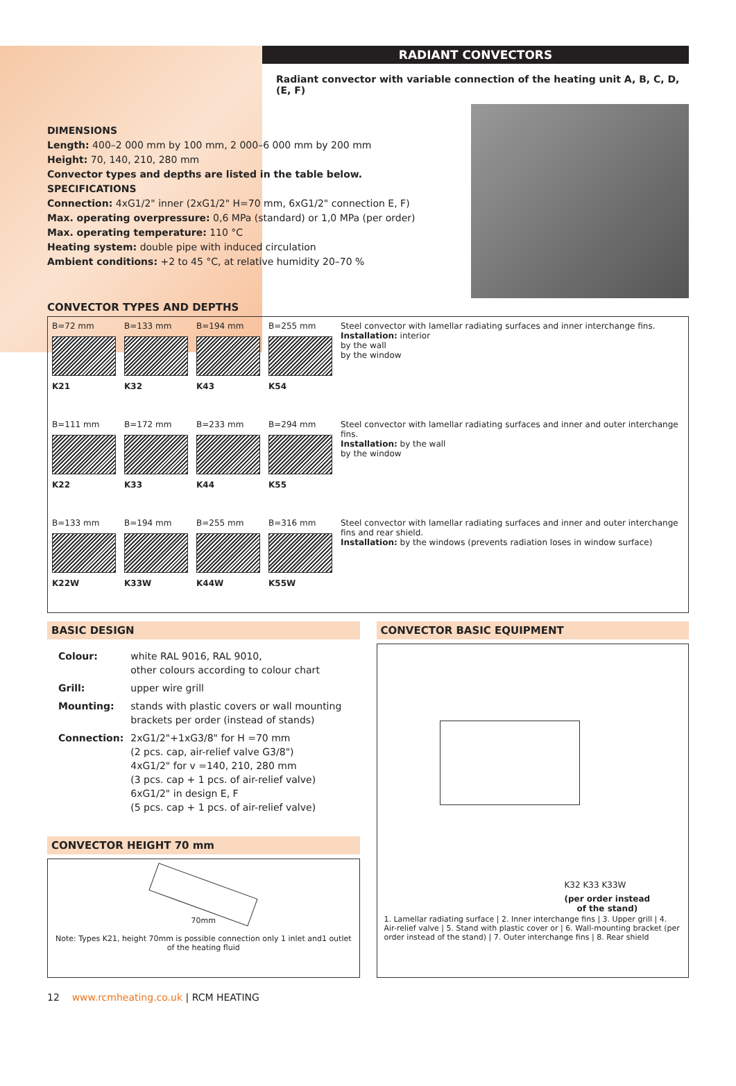RADIANT CONVECTORS
Radiant convector with variable connection of the heating unit A, B, C, D, (E, F)
DIMENSIONS
Length: 400–2 000 mm by 100 mm, 2 000–6 000 mm by 200 mm
Height: 70, 140, 210, 280 mm
Convector types and depths are listed in the table below.
SPECIFICATIONS
Connection: 4xG1/2" inner (2xG1/2" H=70 mm, 6xG1/2" connection E, F)
Max. operating overpressure: 0,6 MPa (standard) or 1,0 MPa (per order)
Max. operating temperature: 110 °C
Heating system: double pipe with induced circulation
Ambient conditions: +2 to 45 °C, at relative humidity 20–70 %
CONVECTOR TYPES AND DEPTHS
| B=72 mm K21 | B=133 mm K32 | B=194 mm K43 | B=255 mm K54 | Steel convector with lamellar radiating surfaces and inner interchange fins. Installation: interior by the wall by the window |
| B=111 mm K22 | B=172 mm K33 | B=233 mm K44 | B=294 mm K55 | Steel convector with lamellar radiating surfaces and inner and outer interchange fins. Installation: by the wall by the window |
| B=133 mm K22W | B=194 mm K33W | B=255 mm K44W | B=316 mm K55W | Steel convector with lamellar radiating surfaces and inner and outer interchange fins and rear shield. Installation: by the windows (prevents radiation loses in window surface) |
BASIC DESIGN
| Colour: | white RAL 9016, RAL 9010, other colours according to colour chart |
| Grill: | upper wire grill |
| Mounting: | stands with plastic covers or wall mounting brackets per order (instead of stands) |
| Connection: | 2xG1/2"+1xG3/8" for H =70 mm (2 pcs. cap, air-relief valve G3/8") 4xG1/2" for v =140, 210, 280 mm (3 pcs. cap + 1 pcs. of air-relief valve) 6xG1/2" in design E, F (5 pcs. cap + 1 pcs. of air-relief valve) |
CONVECTOR HEIGHT 70 mm
70mm
Note: Types K21, height 70mm is possible connection only 1 inlet and1 outlet of the heating fluid
CONVECTOR BASIC EQUIPMENT
K32 K33 K33W
(per order instead
of the stand)
1. Lamellar radiating surface | 2. Inner interchange fins | 3. Upper grill | 4. Air-relief valve | 5. Stand with plastic cover or | 6. Wall-mounting bracket (per order instead of the stand) | 7. Outer interchange fins | 8. Rear shield
12 www.rcmheating.co.uk | RCM HEATING